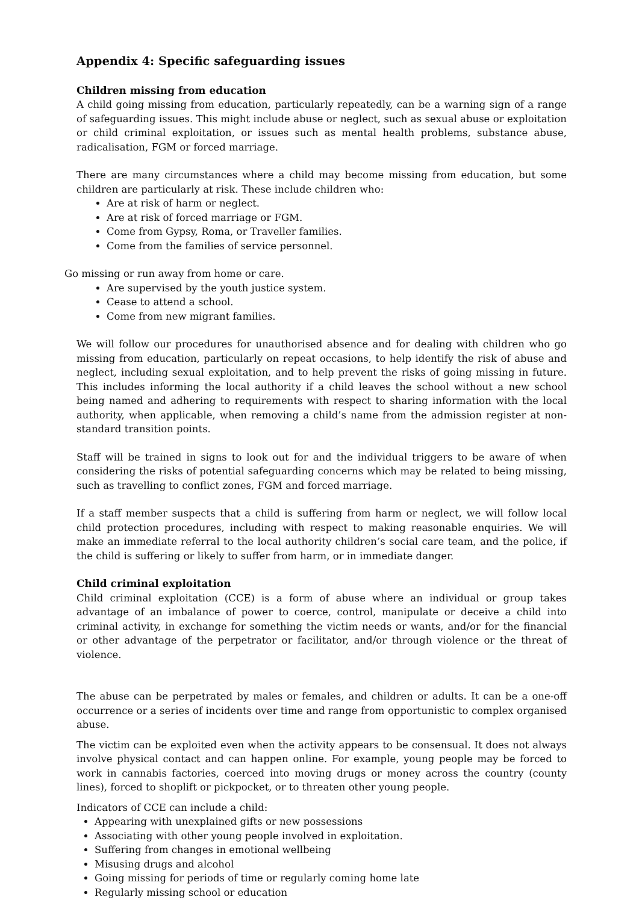Appendix 4: Specific safeguarding issues
Children missing from education
A child going missing from education, particularly repeatedly, can be a warning sign of a range of safeguarding issues. This might include abuse or neglect, such as sexual abuse or exploitation or child criminal exploitation, or issues such as mental health problems, substance abuse, radicalisation, FGM or forced marriage.
There are many circumstances where a child may become missing from education, but some children are particularly at risk. These include children who:
Are at risk of harm or neglect.
Are at risk of forced marriage or FGM.
Come from Gypsy, Roma, or Traveller families.
Come from the families of service personnel.
Go missing or run away from home or care.
Are supervised by the youth justice system.
Cease to attend a school.
Come from new migrant families.
We will follow our procedures for unauthorised absence and for dealing with children who go missing from education, particularly on repeat occasions, to help identify the risk of abuse and neglect, including sexual exploitation, and to help prevent the risks of going missing in future. This includes informing the local authority if a child leaves the school without a new school being named and adhering to requirements with respect to sharing information with the local authority, when applicable, when removing a child’s name from the admission register at non- standard transition points.
Staff will be trained in signs to look out for and the individual triggers to be aware of when considering the risks of potential safeguarding concerns which may be related to being missing, such as travelling to conflict zones, FGM and forced marriage.
If a staff member suspects that a child is suffering from harm or neglect, we will follow local child protection procedures, including with respect to making reasonable enquiries. We will make an immediate referral to the local authority children’s social care team, and the police, if the child is suffering or likely to suffer from harm, or in immediate danger.
Child criminal exploitation
Child criminal exploitation (CCE) is a form of abuse where an individual or group takes advantage of an imbalance of power to coerce, control, manipulate or deceive a child into criminal activity, in exchange for something the victim needs or wants, and/or for the financial or other advantage of the perpetrator or facilitator, and/or through violence or the threat of violence.
The abuse can be perpetrated by males or females, and children or adults. It can be a one-off occurrence or a series of incidents over time and range from opportunistic to complex organised abuse.
The victim can be exploited even when the activity appears to be consensual. It does not always involve physical contact and can happen online. For example, young people may be forced to work in cannabis factories, coerced into moving drugs or money across the country (county lines), forced to shoplift or pickpocket, or to threaten other young people.
Indicators of CCE can include a child:
Appearing with unexplained gifts or new possessions
Associating with other young people involved in exploitation.
Suffering from changes in emotional wellbeing
Misusing drugs and alcohol
Going missing for periods of time or regularly coming home late
Regularly missing school or education